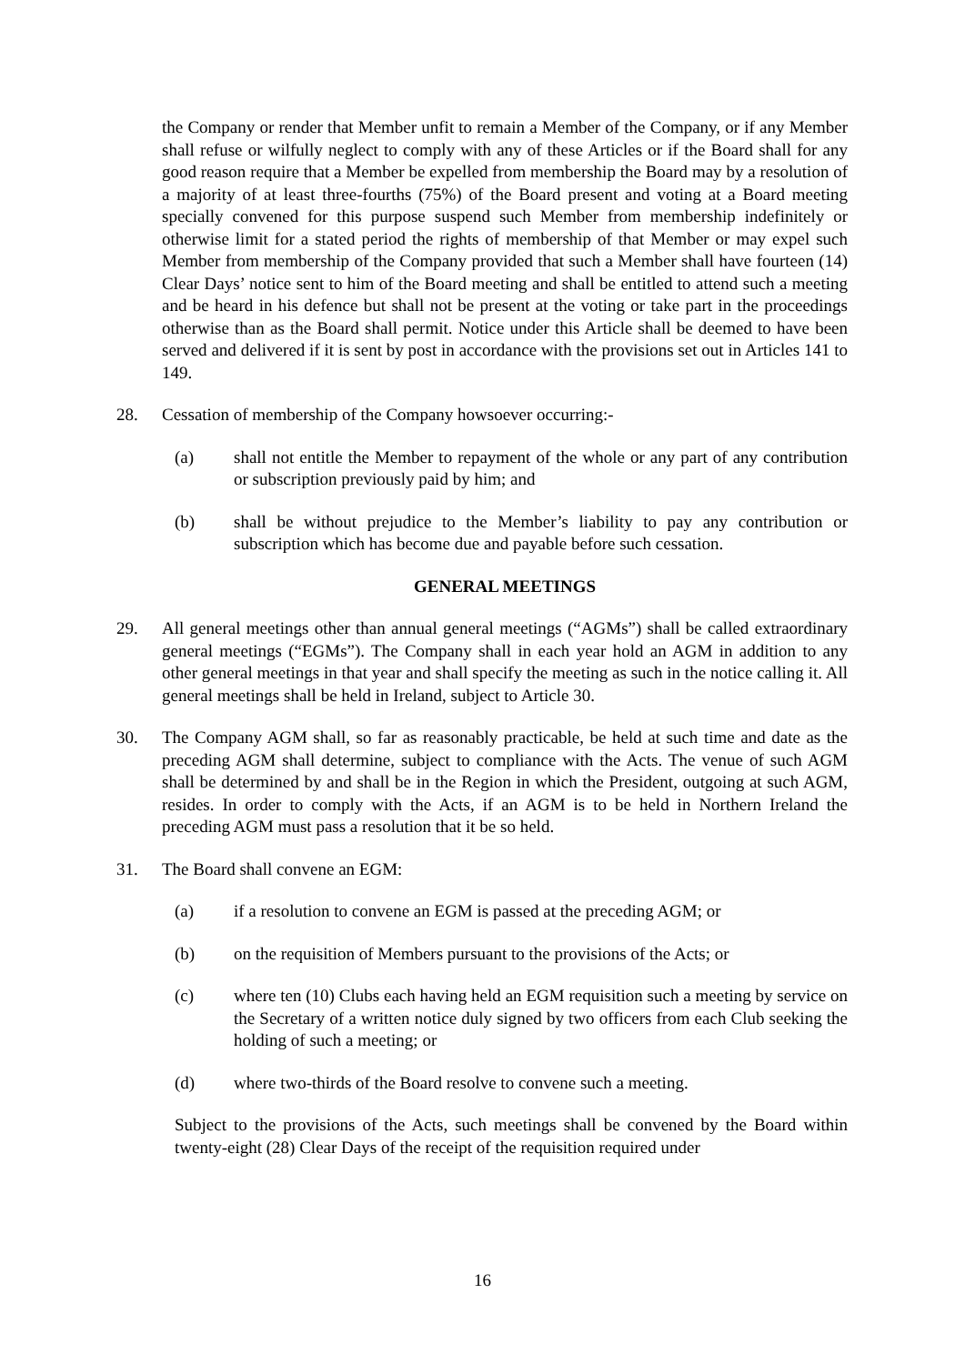the Company or render that Member unfit to remain a Member of the Company, or if any Member shall refuse or wilfully neglect to comply with any of these Articles or if the Board shall for any good reason require that a Member be expelled from membership the Board may by a resolution of a majority of at least three-fourths (75%) of the Board present and voting at a Board meeting specially convened for this purpose suspend such Member from membership indefinitely or otherwise limit for a stated period the rights of membership of that Member or may expel such Member from membership of the Company provided that such a Member shall have fourteen (14) Clear Days’ notice sent to him of the Board meeting and shall be entitled to attend such a meeting and be heard in his defence but shall not be present at the voting or take part in the proceedings otherwise than as the Board shall permit. Notice under this Article shall be deemed to have been served and delivered if it is sent by post in accordance with the provisions set out in Articles 141 to 149.
28. Cessation of membership of the Company howsoever occurring:-
(a) shall not entitle the Member to repayment of the whole or any part of any contribution or subscription previously paid by him; and
(b) shall be without prejudice to the Member’s liability to pay any contribution or subscription which has become due and payable before such cessation.
GENERAL MEETINGS
29. All general meetings other than annual general meetings (“AGMs”) shall be called extraordinary general meetings (“EGMs”). The Company shall in each year hold an AGM in addition to any other general meetings in that year and shall specify the meeting as such in the notice calling it. All general meetings shall be held in Ireland, subject to Article 30.
30. The Company AGM shall, so far as reasonably practicable, be held at such time and date as the preceding AGM shall determine, subject to compliance with the Acts. The venue of such AGM shall be determined by and shall be in the Region in which the President, outgoing at such AGM, resides. In order to comply with the Acts, if an AGM is to be held in Northern Ireland the preceding AGM must pass a resolution that it be so held.
31. The Board shall convene an EGM:
(a) if a resolution to convene an EGM is passed at the preceding AGM; or
(b) on the requisition of Members pursuant to the provisions of the Acts; or
(c) where ten (10) Clubs each having held an EGM requisition such a meeting by service on the Secretary of a written notice duly signed by two officers from each Club seeking the holding of such a meeting; or
(d) where two-thirds of the Board resolve to convene such a meeting.
Subject to the provisions of the Acts, such meetings shall be convened by the Board within twenty-eight (28) Clear Days of the receipt of the requisition required under
16